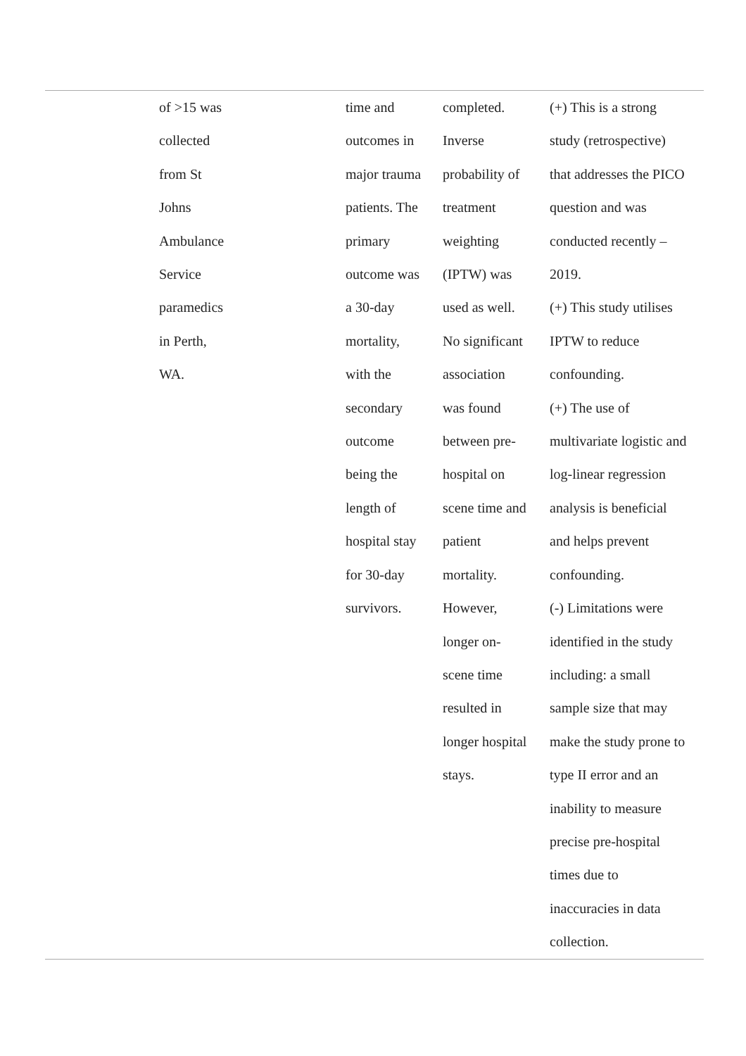| | of >15 was collected from St Johns Ambulance Service paramedics in Perth, WA. | time and outcomes in major trauma patients. The primary outcome was a 30-day mortality, with the secondary outcome being the length of hospital stay for 30-day survivors. | completed. Inverse probability of treatment weighting (IPTW) was used as well. No significant association was found between pre- hospital on scene time and patient mortality. However, longer on- scene time resulted in longer hospital stays. | (+) This is a strong study (retrospective) that addresses the PICO question and was conducted recently – 2019. (+) This study utilises IPTW to reduce confounding. (+) The use of multivariate logistic and log-linear regression analysis is beneficial and helps prevent confounding. (-) Limitations were identified in the study including: a small sample size that may make the study prone to type II error and an inability to measure precise pre-hospital times due to inaccuracies in data collection. |